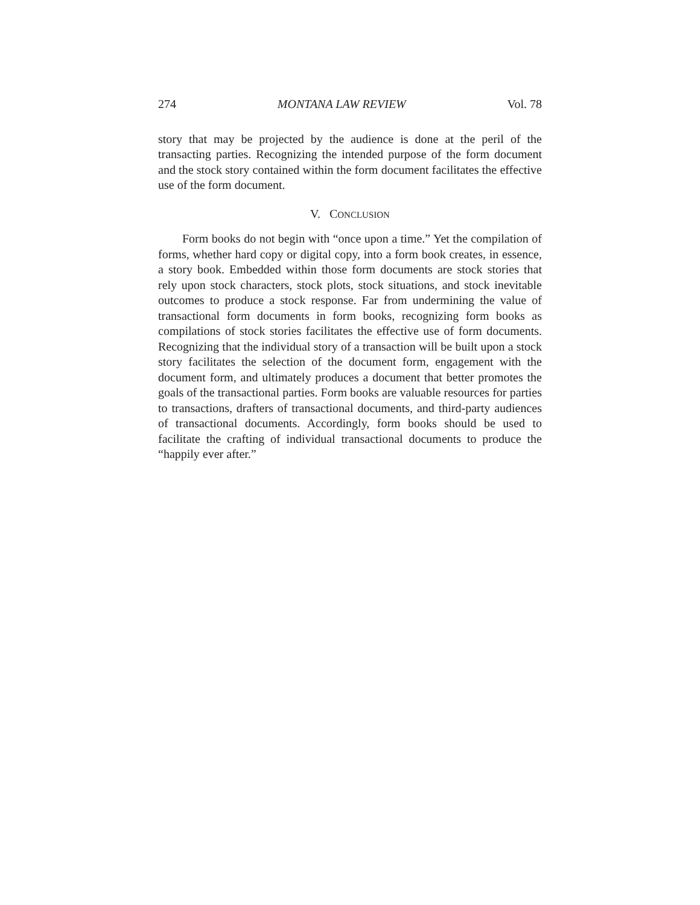274 MONTANA LAW REVIEW Vol. 78
story that may be projected by the audience is done at the peril of the transacting parties. Recognizing the intended purpose of the form document and the stock story contained within the form document facilitates the effective use of the form document.
V. CONCLUSION
Form books do not begin with “once upon a time.” Yet the compilation of forms, whether hard copy or digital copy, into a form book creates, in essence, a story book. Embedded within those form documents are stock stories that rely upon stock characters, stock plots, stock situations, and stock inevitable outcomes to produce a stock response. Far from undermining the value of transactional form documents in form books, recognizing form books as compilations of stock stories facilitates the effective use of form documents. Recognizing that the individual story of a transaction will be built upon a stock story facilitates the selection of the document form, engagement with the document form, and ultimately produces a document that better promotes the goals of the transactional parties. Form books are valuable resources for parties to transactions, drafters of transactional documents, and third-party audiences of transactional documents. Accordingly, form books should be used to facilitate the crafting of individual transactional documents to produce the “happily ever after.”